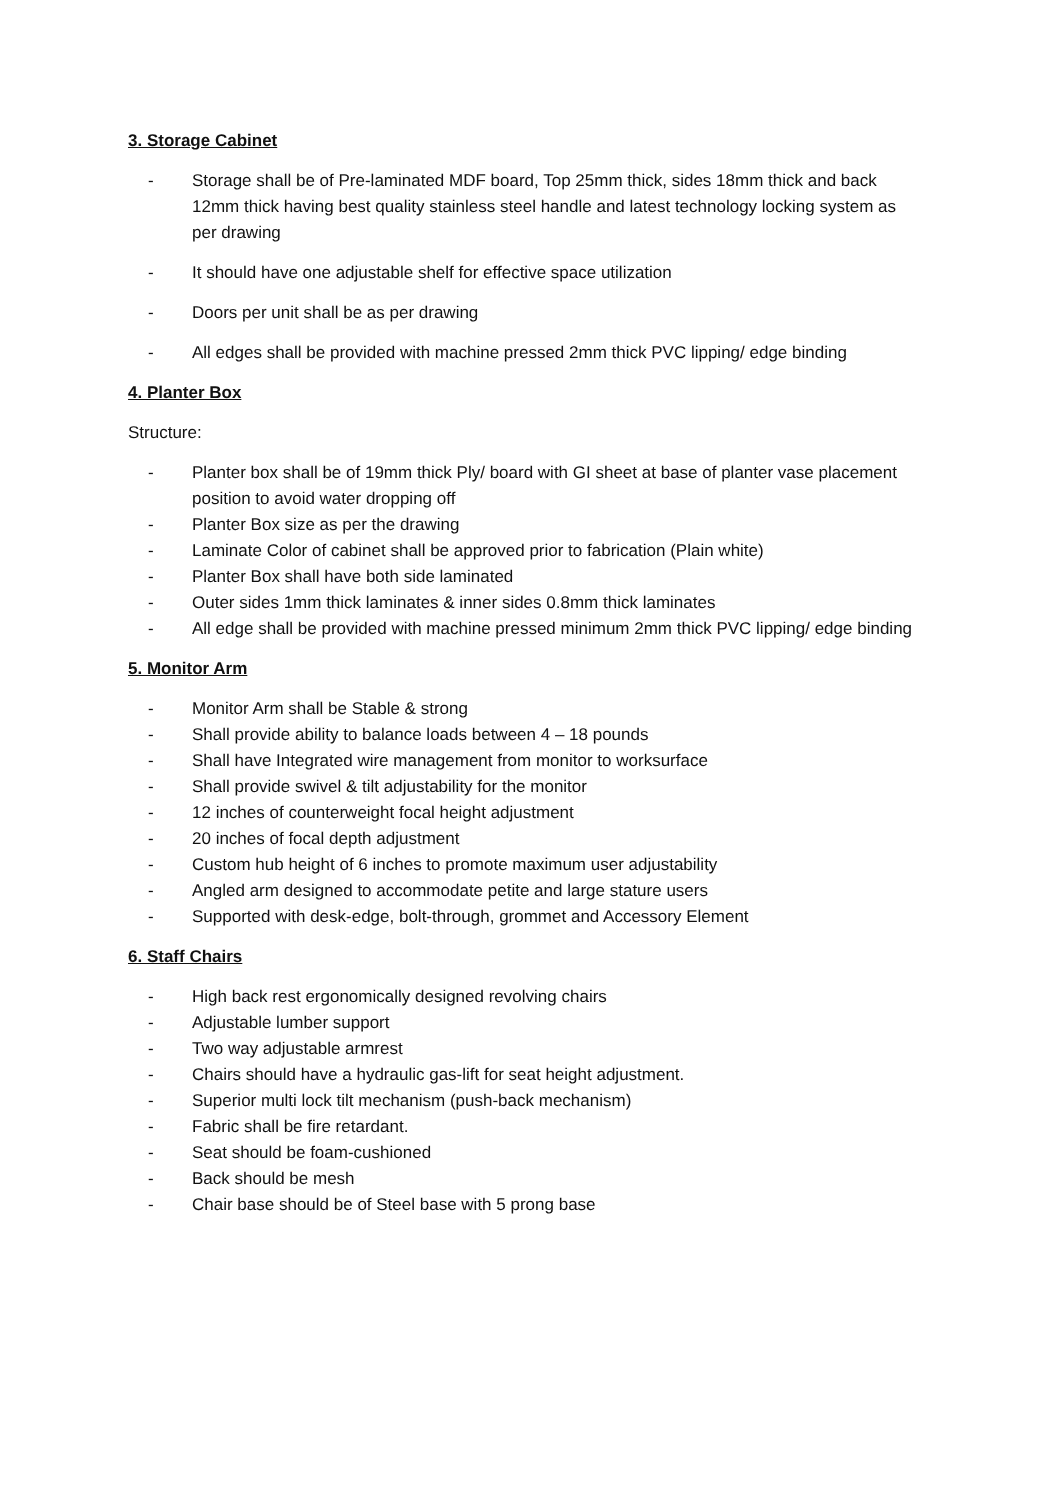3. Storage Cabinet
- Storage shall be of Pre-laminated MDF board, Top 25mm thick, sides 18mm thick and back 12mm thick having best quality stainless steel handle and latest technology locking system as per drawing
- It should have one adjustable shelf for effective space utilization
- Doors per unit shall be as per drawing
- All edges shall be provided with machine pressed 2mm thick PVC lipping/ edge binding
4. Planter Box
Structure:
- Planter box shall be of 19mm thick Ply/ board with GI sheet at base of planter vase placement position to avoid water dropping off
- Planter Box size as per the drawing
- Laminate Color of cabinet shall be approved prior to fabrication (Plain white)
- Planter Box shall have both side laminated
- Outer sides 1mm thick laminates & inner sides 0.8mm thick laminates
- All edge shall be provided with machine pressed minimum 2mm thick PVC lipping/ edge binding
5. Monitor Arm
- Monitor Arm shall be Stable & strong
- Shall provide ability to balance loads between 4 – 18 pounds
- Shall have Integrated wire management from monitor to worksurface
- Shall provide swivel & tilt adjustability for the monitor
- 12 inches of counterweight focal height adjustment
- 20 inches of focal depth adjustment
- Custom hub height of 6 inches to promote maximum user adjustability
- Angled arm designed to accommodate petite and large stature users
- Supported with desk-edge, bolt-through, grommet and Accessory Element
6. Staff Chairs
- High back rest ergonomically designed revolving chairs
- Adjustable lumber support
- Two way adjustable armrest
- Chairs should have a hydraulic gas-lift for seat height adjustment.
- Superior multi lock tilt mechanism (push-back mechanism)
- Fabric shall be fire retardant.
- Seat should be foam-cushioned
- Back should be mesh
- Chair base should be of Steel base with 5 prong base